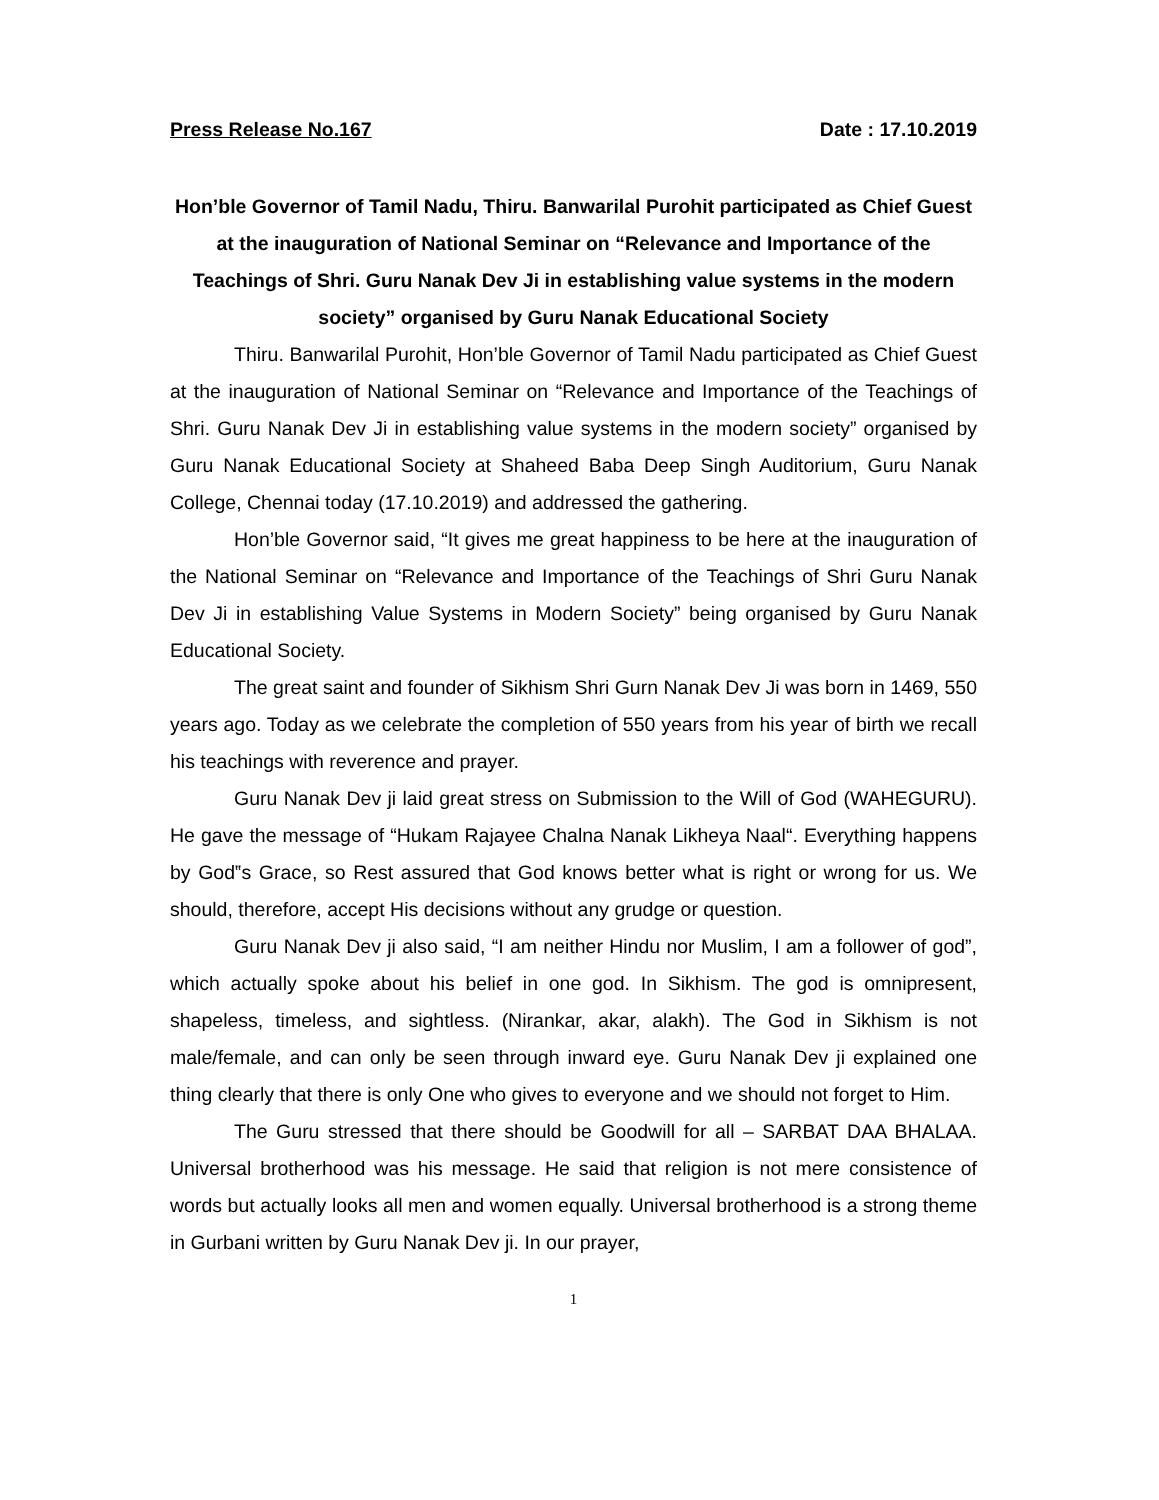Press Release No.167 Date : 17.10.2019
Hon’ble Governor of Tamil Nadu, Thiru. Banwarilal Purohit participated as Chief Guest at the inauguration of National Seminar on “Relevance and Importance of the Teachings of Shri. Guru Nanak Dev Ji in establishing value systems in the modern society” organised by Guru Nanak Educational Society
Thiru. Banwarilal Purohit, Hon’ble Governor of Tamil Nadu participated as Chief Guest at the inauguration of National Seminar on “Relevance and Importance of the Teachings of Shri. Guru Nanak Dev Ji in establishing value systems in the modern society” organised by Guru Nanak Educational Society at Shaheed Baba Deep Singh Auditorium, Guru Nanak College, Chennai today (17.10.2019) and addressed the gathering.
Hon’ble Governor said, “It gives me great happiness to be here at the inauguration of the National Seminar on “Relevance and Importance of the Teachings of Shri Guru Nanak Dev Ji in establishing Value Systems in Modern Society” being organised by Guru Nanak Educational Society.
The great saint and founder of Sikhism Shri Gurn Nanak Dev Ji was born in 1469, 550 years ago. Today as we celebrate the completion of 550 years from his year of birth we recall his teachings with reverence and prayer.
Guru Nanak Dev ji laid great stress on Submission to the Will of God (WAHEGURU). He gave the message of “Hukam Rajayee Chalna Nanak Likheya Naal“. Everything happens by God‟s Grace, so Rest assured that God knows better what is right or wrong for us. We should, therefore, accept His decisions without any grudge or question.
Guru Nanak Dev ji also said, “I am neither Hindu nor Muslim, I am a follower of god”, which actually spoke about his belief in one god. In Sikhism. The god is omnipresent, shapeless, timeless, and sightless. (Nirankar, akar, alakh). The God in Sikhism is not male/female, and can only be seen through inward eye. Guru Nanak Dev ji explained one thing clearly that there is only One who gives to everyone and we should not forget to Him.
The Guru stressed that there should be Goodwill for all – SARBAT DAA BHALAA. Universal brotherhood was his message. He said that religion is not mere consistence of words but actually looks all men and women equally. Universal brotherhood is a strong theme in Gurbani written by Guru Nanak Dev ji. In our prayer,
1